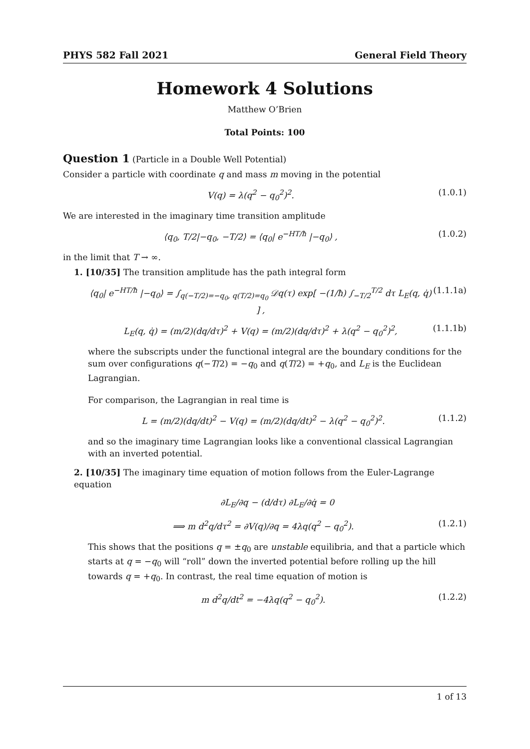PHYS 582 Fall 2021 General Field Theory
Homework 4 Solutions
Matthew O’Brien
Total Points: 100
Question 1 (Particle in a Double Well Potential)
Consider a particle with coordinate q and mass m moving in the potential
V(q) = λ(q<sup>2</sup> − q<sub>0</sub><sup>2</sup>)<sup>2</sup>. (1.0.1)
We are interested in the imaginary time transition amplitude
⟨q<sub>0</sub>, T/2|−q<sub>0</sub>, −T/2⟩ = ⟨q<sub>0</sub>| e<sup>−HT/ħ</sup> |−q<sub>0</sub>⟩ , (1.0.2)
in the limit that T → ∞.
1. [10/35] The transition amplitude has the path integral form
⟨q<sub>0</sub>| e<sup>−HT/ħ</sup> |−q<sub>0</sub>⟩ = ∫<sub>q(−T/2)=−q<sub>0</sub>, q(T/2)=q<sub>0</sub></sub> 𝒟q(τ) exp[ −(1/ħ) ∫<sub>−T/2</sub><sup>T/2</sup> dτ L<sub>E</sub>(q, q̇) ] , (1.1.1a)
L<sub>E</sub>(q, q̇) = (m/2)(dq/dτ)<sup>2</sup> + V(q) = (m/2)(dq/dτ)<sup>2</sup> + λ(q<sup>2</sup> − q<sub>0</sub><sup>2</sup>)<sup>2</sup>, (1.1.1b)
where the subscripts under the functional integral are the boundary conditions for the sum over configurations q(−T/2) = −q<sub>0</sub> and q(T/2) = +q<sub>0</sub>, and L<sub>E</sub> is the Euclidean Lagrangian.
For comparison, the Lagrangian in real time is
L = (m/2)(dq/dt)<sup>2</sup> − V(q) = (m/2)(dq/dt)<sup>2</sup> − λ(q<sup>2</sup> − q<sub>0</sub><sup>2</sup>)<sup>2</sup>. (1.1.2)
and so the imaginary time Lagrangian looks like a conventional classical Lagrangian with an inverted potential.
2. [10/35] The imaginary time equation of motion follows from the Euler-Lagrange equation
∂L<sub>E</sub>/∂q − (d/dτ) ∂L<sub>E</sub>/∂q̇ = 0
⟹ m d<sup>2</sup>q/dτ<sup>2</sup> = ∂V(q)/∂q = 4λq(q<sup>2</sup> − q<sub>0</sub><sup>2</sup>). (1.2.1)
This shows that the positions q = ±q<sub>0</sub> are unstable equilibria, and that a particle which starts at q = −q<sub>0</sub> will “roll” down the inverted potential before rolling up the hill towards q = +q<sub>0</sub>. In contrast, the real time equation of motion is
m d<sup>2</sup>q/dt<sup>2</sup> = −4λq(q<sup>2</sup> − q<sub>0</sub><sup>2</sup>). (1.2.2)
1 of 13